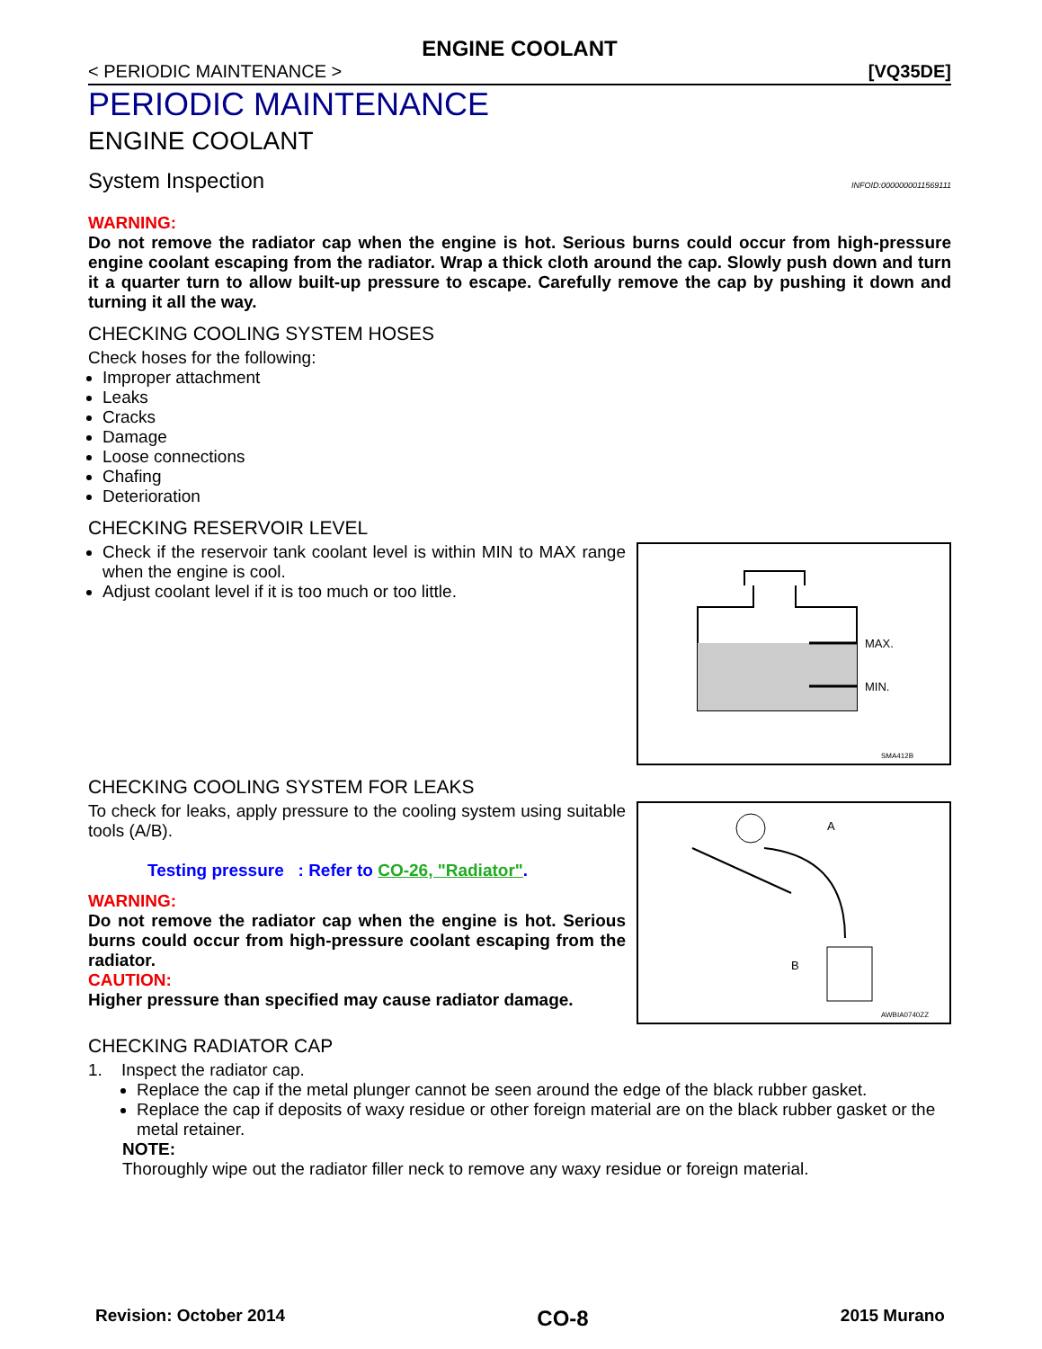ENGINE COOLANT
< PERIODIC MAINTENANCE > [VQ35DE]
PERIODIC MAINTENANCE
ENGINE COOLANT
System Inspection INFOID:0000000011569111
WARNING:
Do not remove the radiator cap when the engine is hot. Serious burns could occur from high-pressure engine coolant escaping from the radiator. Wrap a thick cloth around the cap. Slowly push down and turn it a quarter turn to allow built-up pressure to escape. Carefully remove the cap by pushing it down and turning it all the way.
CHECKING COOLING SYSTEM HOSES
Check hoses for the following:
Improper attachment
Leaks
Cracks
Damage
Loose connections
Chafing
Deterioration
CHECKING RESERVOIR LEVEL
Check if the reservoir tank coolant level is within MIN to MAX range when the engine is cool.
Adjust coolant level if it is too much or too little.
MAX.
MIN.
SMA412B
CHECKING COOLING SYSTEM FOR LEAKS
To check for leaks, apply pressure to the cooling system using suitable tools (A/B).
Testing pressure : Refer to CO-26, "Radiator".
WARNING:
Do not remove the radiator cap when the engine is hot. Serious burns could occur from high-pressure coolant escaping from the radiator.
CAUTION:
Higher pressure than specified may cause radiator damage.
A
B
AWBIA0740ZZ
CHECKING RADIATOR CAP
1. Inspect the radiator cap.
Replace the cap if the metal plunger cannot be seen around the edge of the black rubber gasket.
Replace the cap if deposits of waxy residue or other foreign material are on the black rubber gasket or the metal retainer.
NOTE:
Thoroughly wipe out the radiator filler neck to remove any waxy residue or foreign material.
Revision: October 2014 CO-8 2015 Murano